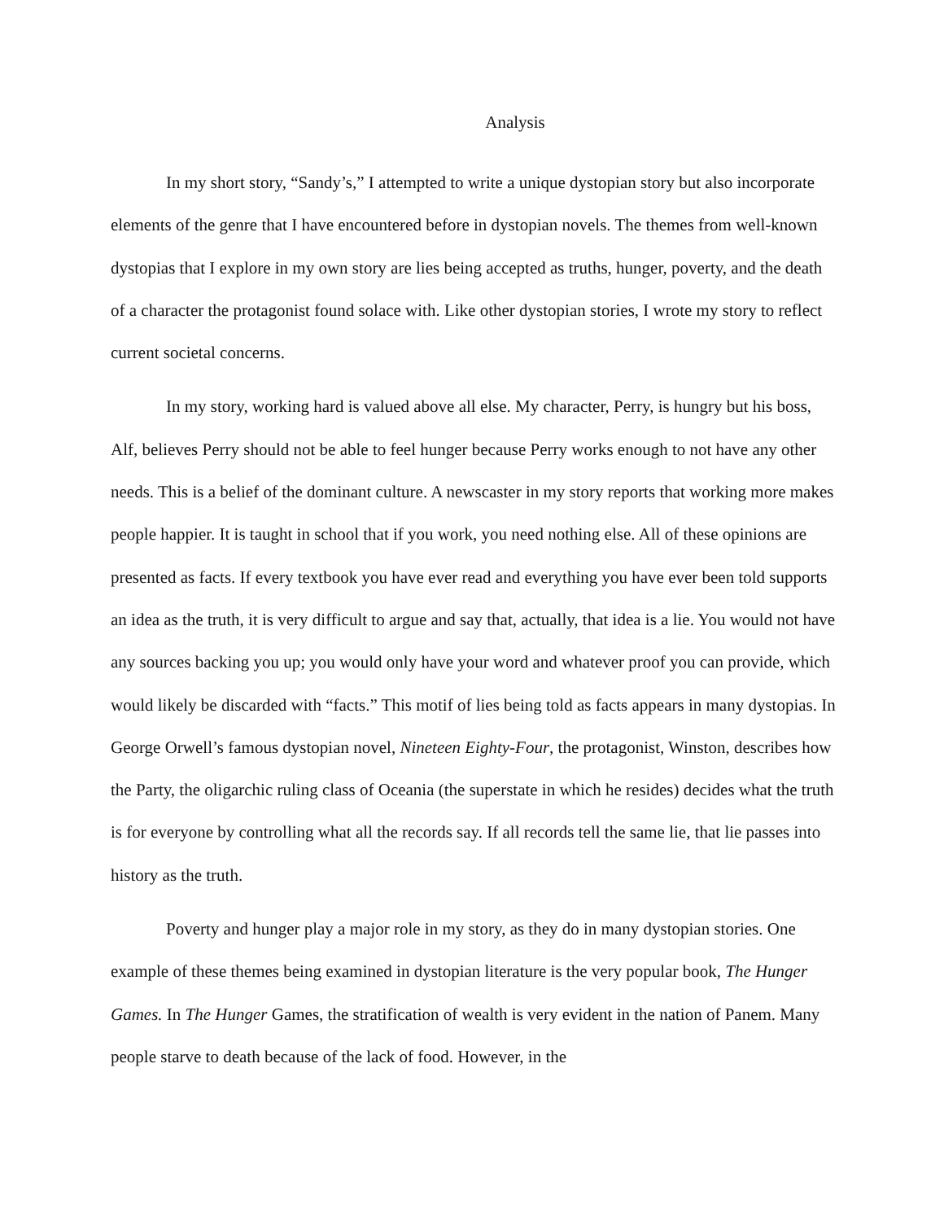Analysis
In my short story, “Sandy’s,” I attempted to write a unique dystopian story but also incorporate elements of the genre that I have encountered before in dystopian novels. The themes from well-known dystopias that I explore in my own story are lies being accepted as truths, hunger, poverty, and the death of a character the protagonist found solace with. Like other dystopian stories, I wrote my story to reflect current societal concerns.
In my story, working hard is valued above all else. My character, Perry, is hungry but his boss, Alf, believes Perry should not be able to feel hunger because Perry works enough to not have any other needs. This is a belief of the dominant culture. A newscaster in my story reports that working more makes people happier. It is taught in school that if you work, you need nothing else. All of these opinions are presented as facts. If every textbook you have ever read and everything you have ever been told supports an idea as the truth, it is very difficult to argue and say that, actually, that idea is a lie. You would not have any sources backing you up; you would only have your word and whatever proof you can provide, which would likely be discarded with “facts.” This motif of lies being told as facts appears in many dystopias. In George Orwell’s famous dystopian novel, Nineteen Eighty-Four, the protagonist, Winston, describes how the Party, the oligarchic ruling class of Oceania (the superstate in which he resides) decides what the truth is for everyone by controlling what all the records say. If all records tell the same lie, that lie passes into history as the truth.
Poverty and hunger play a major role in my story, as they do in many dystopian stories. One example of these themes being examined in dystopian literature is the very popular book, The Hunger Games. In The Hunger Games, the stratification of wealth is very evident in the nation of Panem. Many people starve to death because of the lack of food. However, in the